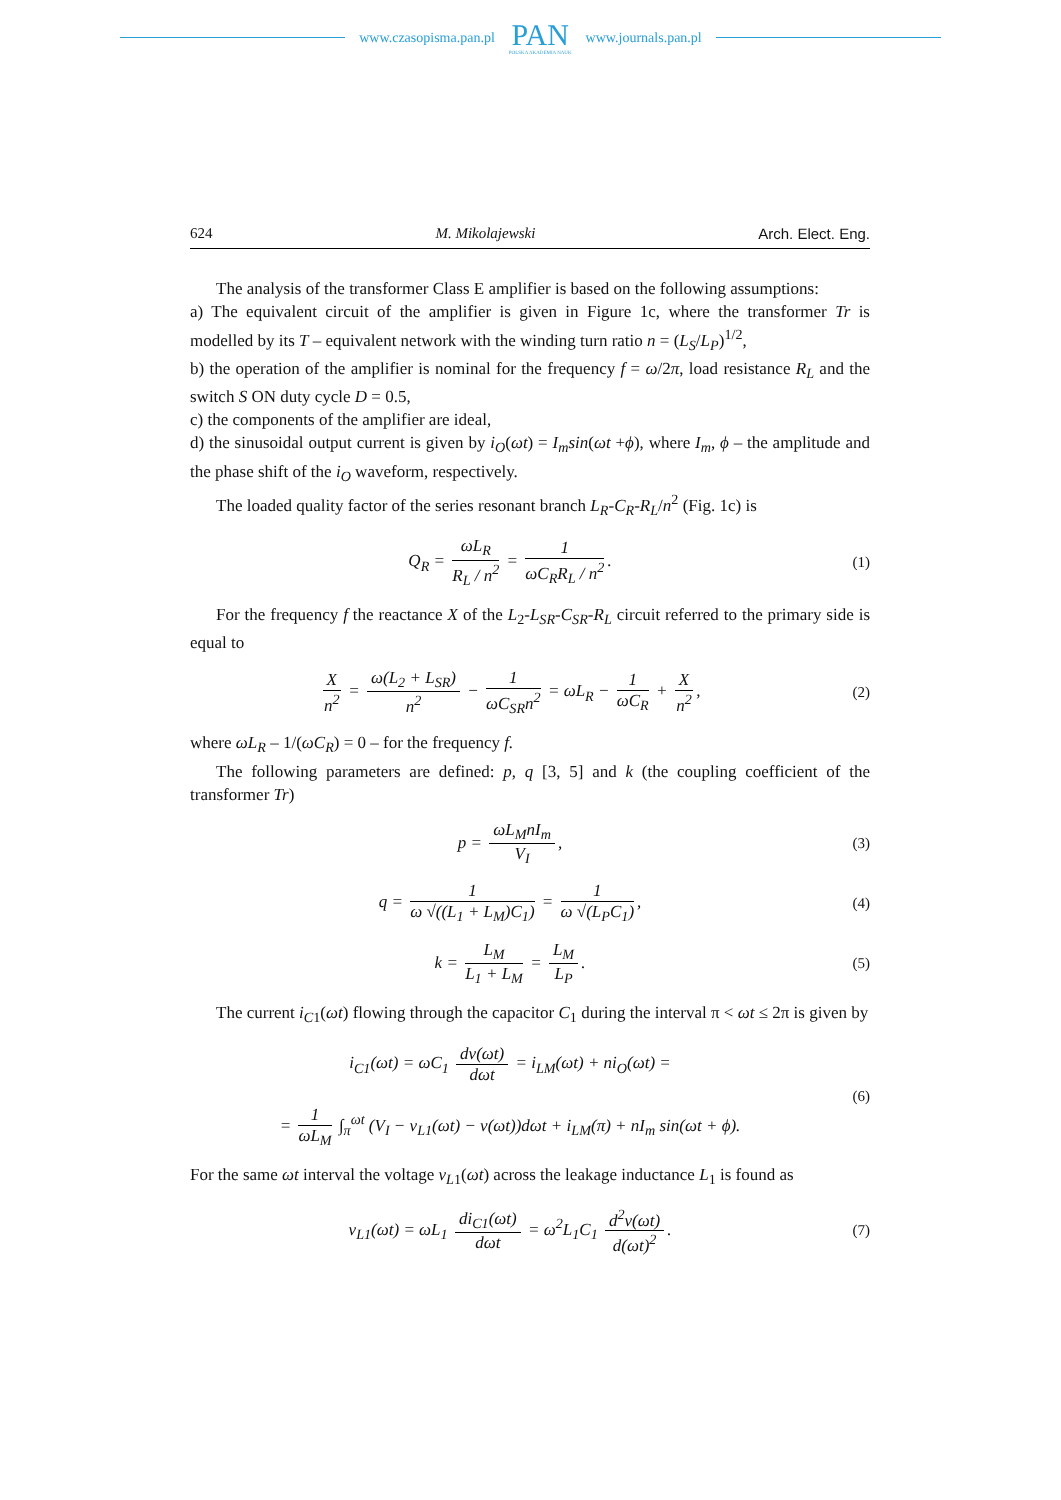www.czasopisma.pan.pl
PAN
POLSKA AKADEMIA NAUK
www.journals.pan.pl
624 M. Mikolajewski Arch. Elect. Eng.
The analysis of the transformer Class E amplifier is based on the following assumptions:
a) The equivalent circuit of the amplifier is given in Figure 1c, where the transformer Tr is modelled by its T – equivalent network with the winding turn ratio n = (L<sub>S</sub>/L<sub>P</sub>)<sup>1/2</sup>,
b) the operation of the amplifier is nominal for the frequency f = ω/2π, load resistance R<sub>L</sub> and the switch S ON duty cycle D = 0.5,
c) the components of the amplifier are ideal,
d) the sinusoidal output current is given by i<sub>O</sub>(ωt) = I<sub>m</sub>sin(ωt +ϕ), where I<sub>m</sub>, ϕ – the amplitude and the phase shift of the i<sub>O</sub> waveform, respectively.
The loaded quality factor of the series resonant branch L<sub>R</sub>-C<sub>R</sub>-R<sub>L</sub>/n<sup>2</sup> (Fig. 1c) is
Q<sub>R</sub> = ωL<sub>R</sub> R<sub>L</sub> / n<sup>2</sup> = 1 ωC<sub>R</sub>R<sub>L</sub> / n<sup>2</sup>.
(1)
For the frequency f the reactance X of the L<sub>2</sub>-L<sub>SR</sub>-C<sub>SR</sub>-R<sub>L</sub> circuit referred to the primary side is equal to
Xn<sup>2</sup> = ω(L<sub>2</sub> + L<sub>SR</sub>) n<sup>2</sup> − 1 ωC<sub>SR</sub>n<sup>2</sup> = ωL<sub>R</sub> − 1 ωC<sub>R</sub> + X n<sup>2</sup>,
(2)
where ωL<sub>R</sub> – 1/(ωC<sub>R</sub>) = 0 – for the frequency f.
The following parameters are defined: p, q [3, 5] and k (the coupling coefficient of the transformer Tr)
p = ωL<sub>M</sub>nI<sub>m</sub> V<sub>I</sub>, (3)
q = 1 ω √((L<sub>1</sub> + L<sub>M</sub>)C<sub>1</sub>) = 1 ω √(L<sub>P</sub>C<sub>1</sub>),
(4)
k = L<sub>M</sub> L<sub>1</sub> + L<sub>M</sub> = L<sub>M</sub> L<sub>P</sub>. (5)
The current i<sub>C1</sub>(ωt) flowing through the capacitor C<sub>1</sub> during the interval π < ωt ≤ 2π is given by
i<sub>C1</sub>(ωt) = ωC<sub>1</sub> dv(ωt) dωt = i<sub>LM</sub>(ωt) + ni<sub>O</sub>(ωt) =
= 1 ωL<sub>M</sub> ∫<sub>π</sub><sup>ωt</sup> (V<sub>I</sub> − v<sub>L1</sub>(ωt) − v(ωt))dωt + i<sub>LM</sub>(π) + nI<sub>m</sub> sin(ωt + ϕ).
(6)
For the same ωt interval the voltage v<sub>L1</sub>(ωt) across the leakage inductance L<sub>1</sub> is found as
v<sub>L1</sub>(ωt) = ωL<sub>1</sub> di<sub>C1</sub>(ωt) dωt = ω<sup>2</sup>L<sub>1</sub>C<sub>1</sub> d<sup>2</sup>v(ωt) d(ωt)<sup>2</sup>.
(7)